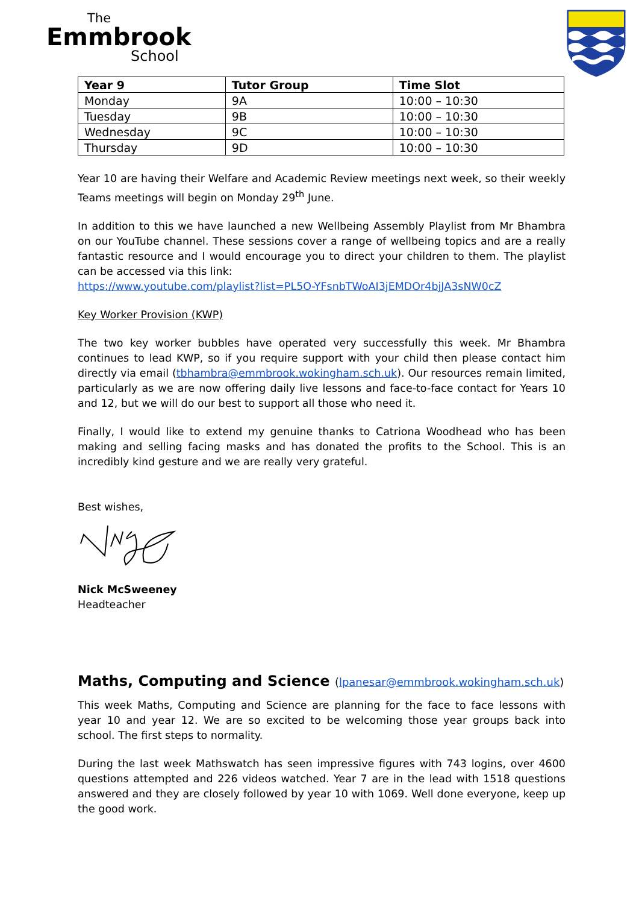The
Emmbrook
School
| Year 9 | Tutor Group | Time Slot |
| --- | --- | --- |
| Monday | 9A | 10:00 – 10:30 |
| Tuesday | 9B | 10:00 – 10:30 |
| Wednesday | 9C | 10:00 – 10:30 |
| Thursday | 9D | 10:00 – 10:30 |
Year 10 are having their Welfare and Academic Review meetings next week, so their weekly Teams meetings will begin on Monday 29<sup>th</sup> June.
In addition to this we have launched a new Wellbeing Assembly Playlist from Mr Bhambra on our YouTube channel. These sessions cover a range of wellbeing topics and are a really fantastic resource and I would encourage you to direct your children to them. The playlist can be accessed via this link:
https://www.youtube.com/playlist?list=PL5O-YFsnbTWoAI3jEMDOr4bjJA3sNW0cZ
Key Worker Provision (KWP)
The two key worker bubbles have operated very successfully this week. Mr Bhambra continues to lead KWP, so if you require support with your child then please contact him directly via email (tbhambra@emmbrook.wokingham.sch.uk). Our resources remain limited, particularly as we are now offering daily live lessons and face-to-face contact for Years 10 and 12, but we will do our best to support all those who need it.
Finally, I would like to extend my genuine thanks to Catriona Woodhead who has been making and selling facing masks and has donated the profits to the School. This is an incredibly kind gesture and we are really very grateful.
Best wishes,
Nick McSweeney
Headteacher
Maths, Computing and Science (lpanesar@emmbrook.wokingham.sch.uk)
This week Maths, Computing and Science are planning for the face to face lessons with year 10 and year 12. We are so excited to be welcoming those year groups back into school. The first steps to normality.
During the last week Mathswatch has seen impressive figures with 743 logins, over 4600 questions attempted and 226 videos watched. Year 7 are in the lead with 1518 questions answered and they are closely followed by year 10 with 1069. Well done everyone, keep up the good work.